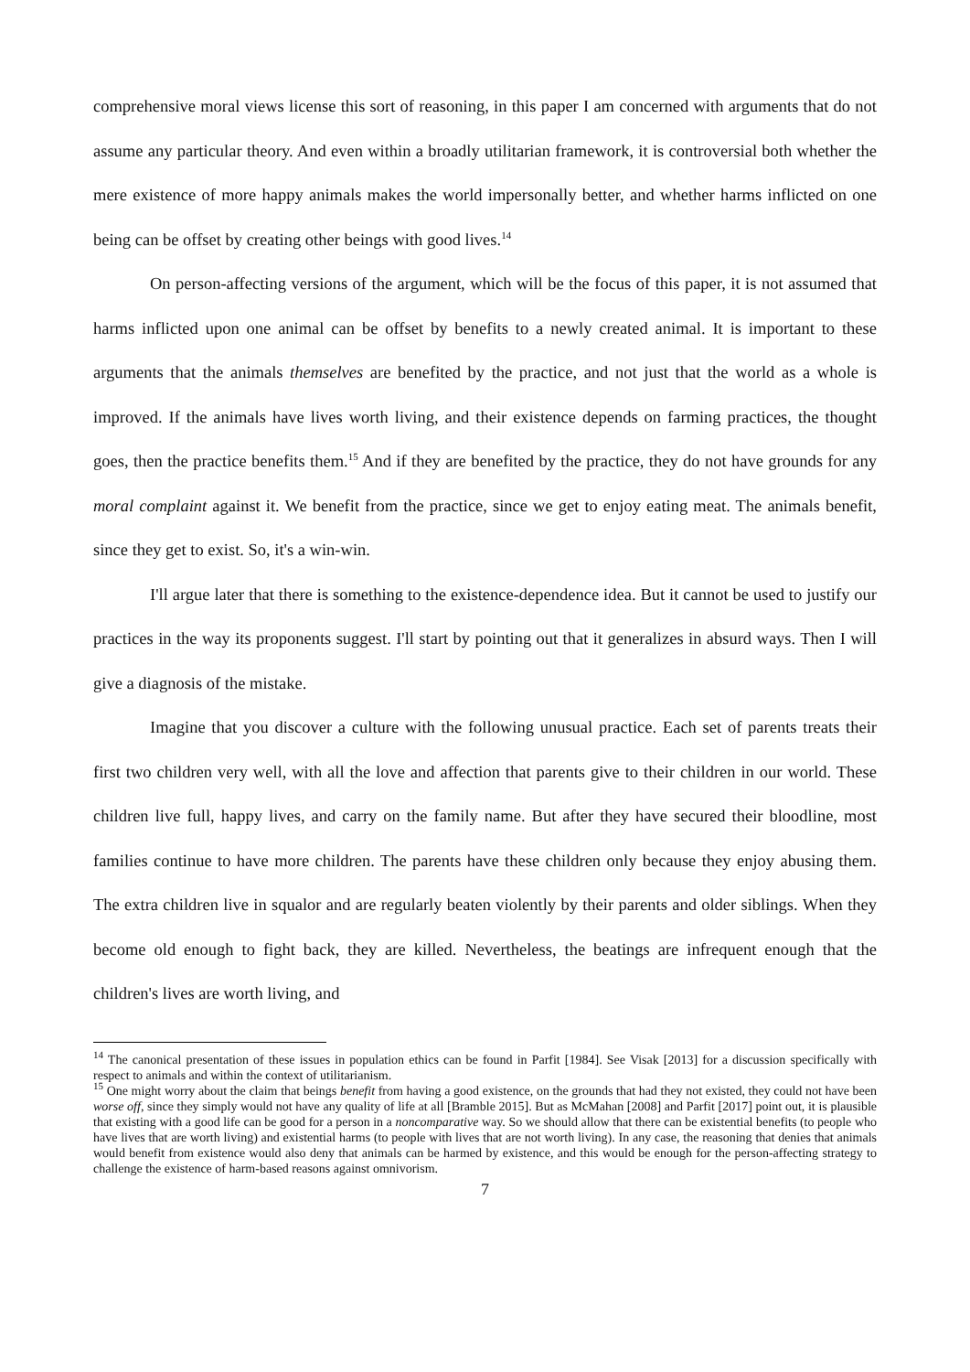comprehensive moral views license this sort of reasoning, in this paper I am concerned with arguments that do not assume any particular theory. And even within a broadly utilitarian framework, it is controversial both whether the mere existence of more happy animals makes the world impersonally better, and whether harms inflicted on one being can be offset by creating other beings with good lives.<sup>14</sup>
On person-affecting versions of the argument, which will be the focus of this paper, it is not assumed that harms inflicted upon one animal can be offset by benefits to a newly created animal. It is important to these arguments that the animals themselves are benefited by the practice, and not just that the world as a whole is improved. If the animals have lives worth living, and their existence depends on farming practices, the thought goes, then the practice benefits them.<sup>15</sup> And if they are benefited by the practice, they do not have grounds for any moral complaint against it. We benefit from the practice, since we get to enjoy eating meat. The animals benefit, since they get to exist. So, it's a win-win.
I'll argue later that there is something to the existence-dependence idea. But it cannot be used to justify our practices in the way its proponents suggest. I'll start by pointing out that it generalizes in absurd ways. Then I will give a diagnosis of the mistake.
Imagine that you discover a culture with the following unusual practice. Each set of parents treats their first two children very well, with all the love and affection that parents give to their children in our world. These children live full, happy lives, and carry on the family name. But after they have secured their bloodline, most families continue to have more children. The parents have these children only because they enjoy abusing them. The extra children live in squalor and are regularly beaten violently by their parents and older siblings. When they become old enough to fight back, they are killed. Nevertheless, the beatings are infrequent enough that the children's lives are worth living, and
<sup>14</sup> The canonical presentation of these issues in population ethics can be found in Parfit [1984]. See Visak [2013] for a discussion specifically with respect to animals and within the context of utilitarianism.
<sup>15</sup> One might worry about the claim that beings benefit from having a good existence, on the grounds that had they not existed, they could not have been worse off, since they simply would not have any quality of life at all [Bramble 2015]. But as McMahan [2008] and Parfit [2017] point out, it is plausible that existing with a good life can be good for a person in a noncomparative way. So we should allow that there can be existential benefits (to people who have lives that are worth living) and existential harms (to people with lives that are not worth living). In any case, the reasoning that denies that animals would benefit from existence would also deny that animals can be harmed by existence, and this would be enough for the person-affecting strategy to challenge the existence of harm-based reasons against omnivorism.
7